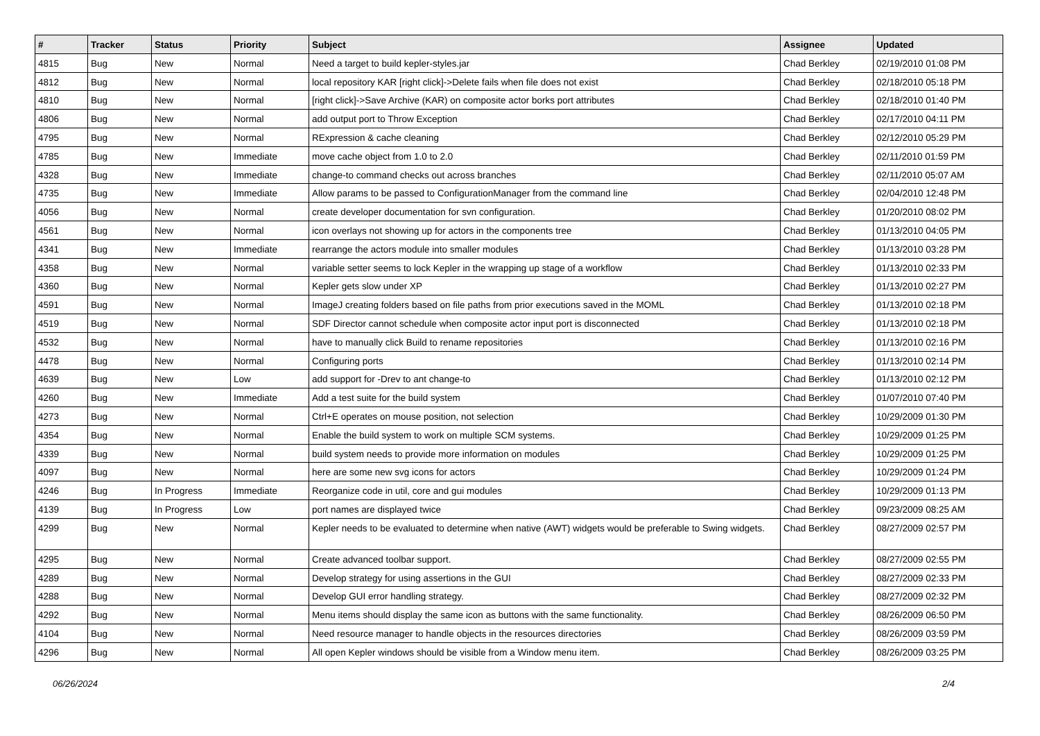| # | Tracker | Status | Priority | Subject | Assignee | Updated |
| --- | --- | --- | --- | --- | --- | --- |
| 4815 | Bug | New | Normal | Need a target to build kepler-styles.jar | Chad Berkley | 02/19/2010 01:08 PM |
| 4812 | Bug | New | Normal | local repository KAR [right click]->Delete fails when file does not exist | Chad Berkley | 02/18/2010 05:18 PM |
| 4810 | Bug | New | Normal | [right click]->Save Archive (KAR) on composite actor borks port attributes | Chad Berkley | 02/18/2010 01:40 PM |
| 4806 | Bug | New | Normal | add output port to Throw Exception | Chad Berkley | 02/17/2010 04:11 PM |
| 4795 | Bug | New | Normal | RExpression & cache cleaning | Chad Berkley | 02/12/2010 05:29 PM |
| 4785 | Bug | New | Immediate | move cache object from 1.0 to 2.0 | Chad Berkley | 02/11/2010 01:59 PM |
| 4328 | Bug | New | Immediate | change-to command checks out across branches | Chad Berkley | 02/11/2010 05:07 AM |
| 4735 | Bug | New | Immediate | Allow params to be passed to ConfigurationManager from the command line | Chad Berkley | 02/04/2010 12:48 PM |
| 4056 | Bug | New | Normal | create developer documentation for svn configuration. | Chad Berkley | 01/20/2010 08:02 PM |
| 4561 | Bug | New | Normal | icon overlays not showing up for actors in the components tree | Chad Berkley | 01/13/2010 04:05 PM |
| 4341 | Bug | New | Immediate | rearrange the actors module into smaller modules | Chad Berkley | 01/13/2010 03:28 PM |
| 4358 | Bug | New | Normal | variable setter seems to lock Kepler in the wrapping up stage of a workflow | Chad Berkley | 01/13/2010 02:33 PM |
| 4360 | Bug | New | Normal | Kepler gets slow under XP | Chad Berkley | 01/13/2010 02:27 PM |
| 4591 | Bug | New | Normal | ImageJ creating folders based on file paths from prior executions saved in the MOML | Chad Berkley | 01/13/2010 02:18 PM |
| 4519 | Bug | New | Normal | SDF Director cannot schedule when composite actor input port is disconnected | Chad Berkley | 01/13/2010 02:18 PM |
| 4532 | Bug | New | Normal | have to manually click Build to rename repositories | Chad Berkley | 01/13/2010 02:16 PM |
| 4478 | Bug | New | Normal | Configuring ports | Chad Berkley | 01/13/2010 02:14 PM |
| 4639 | Bug | New | Low | add support for -Drev to ant change-to | Chad Berkley | 01/13/2010 02:12 PM |
| 4260 | Bug | New | Immediate | Add a test suite for the build system | Chad Berkley | 01/07/2010 07:40 PM |
| 4273 | Bug | New | Normal | Ctrl+E operates on mouse position, not selection | Chad Berkley | 10/29/2009 01:30 PM |
| 4354 | Bug | New | Normal | Enable the build system to work on multiple SCM systems. | Chad Berkley | 10/29/2009 01:25 PM |
| 4339 | Bug | New | Normal | build system needs to provide more information on modules | Chad Berkley | 10/29/2009 01:25 PM |
| 4097 | Bug | New | Normal | here are some new svg icons for actors | Chad Berkley | 10/29/2009 01:24 PM |
| 4246 | Bug | In Progress | Immediate | Reorganize code in util, core and gui modules | Chad Berkley | 10/29/2009 01:13 PM |
| 4139 | Bug | In Progress | Low | port names are displayed twice | Chad Berkley | 09/23/2009 08:25 AM |
| 4299 | Bug | New | Normal | Kepler needs to be evaluated to determine when native (AWT) widgets would be preferable to Swing widgets. | Chad Berkley | 08/27/2009 02:57 PM |
| 4295 | Bug | New | Normal | Create advanced toolbar support. | Chad Berkley | 08/27/2009 02:55 PM |
| 4289 | Bug | New | Normal | Develop strategy for using assertions in the GUI | Chad Berkley | 08/27/2009 02:33 PM |
| 4288 | Bug | New | Normal | Develop GUI error handling strategy. | Chad Berkley | 08/27/2009 02:32 PM |
| 4292 | Bug | New | Normal | Menu items should display the same icon as buttons with the same functionality. | Chad Berkley | 08/26/2009 06:50 PM |
| 4104 | Bug | New | Normal | Need resource manager to handle objects in the resources directories | Chad Berkley | 08/26/2009 03:59 PM |
| 4296 | Bug | New | Normal | All open Kepler windows should be visible from a Window menu item. | Chad Berkley | 08/26/2009 03:25 PM |
06/26/2024 2/4